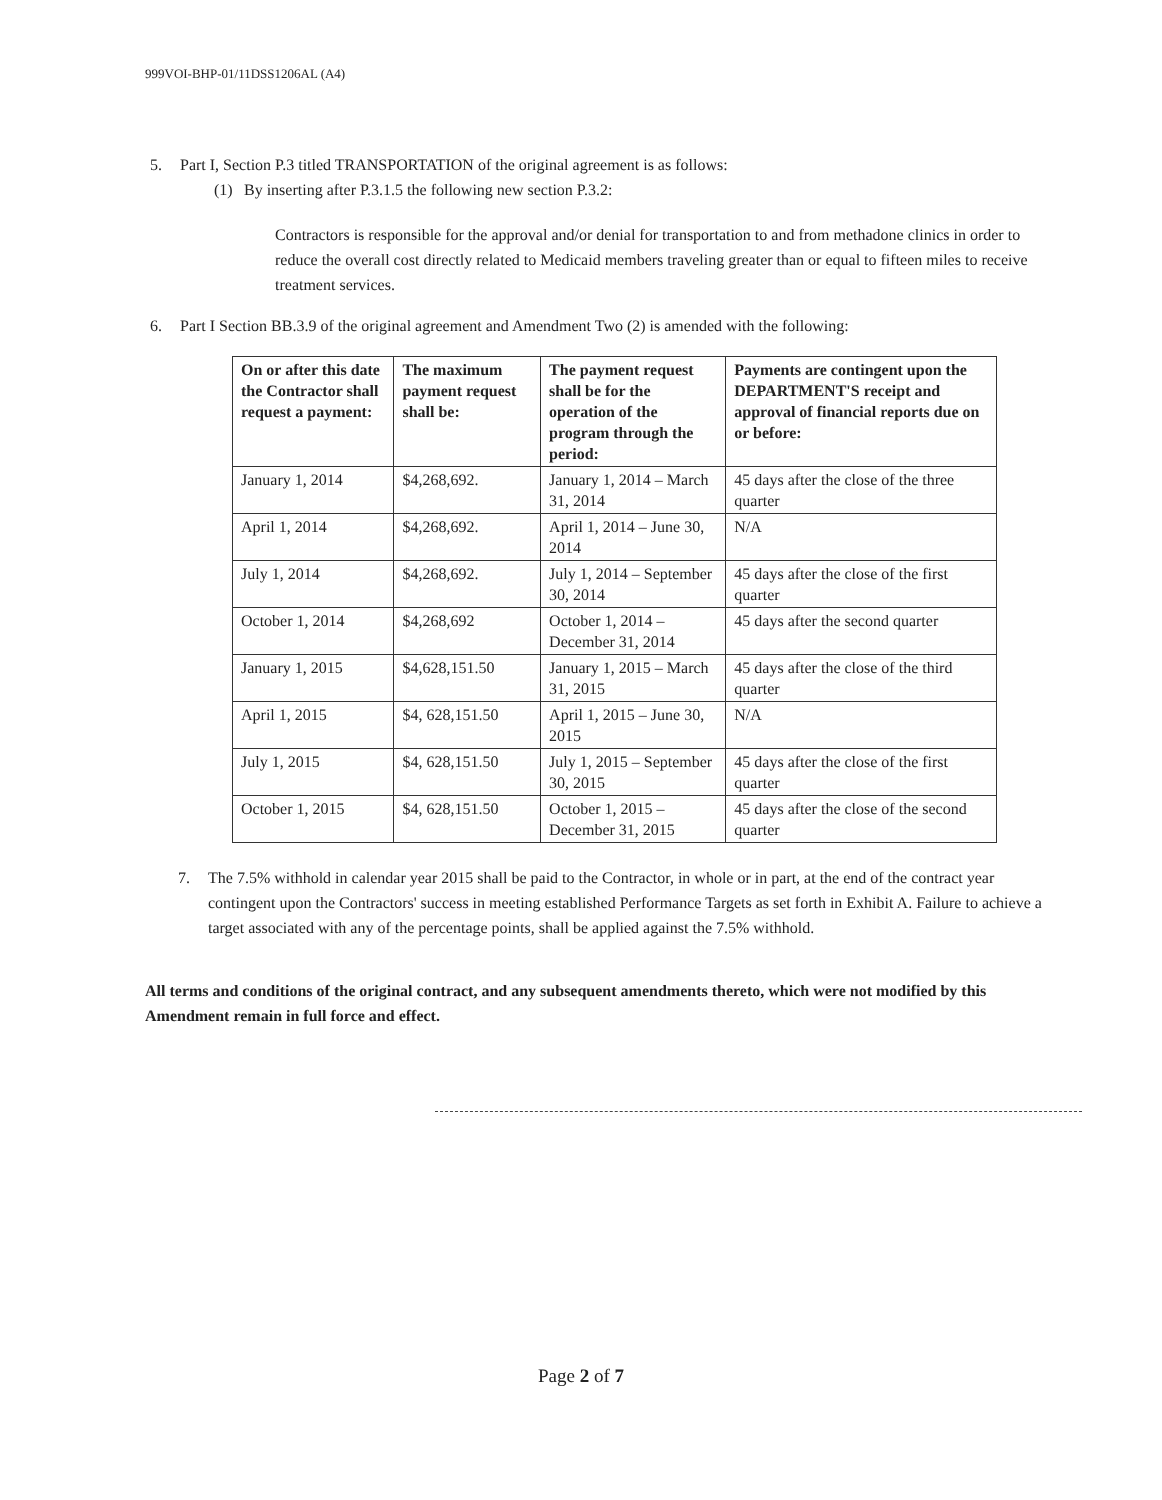999VOI-BHP-01/11DSS1206AL (A4)
5. Part I, Section P.3 titled TRANSPORTATION of the original agreement is as follows:
(1) By inserting after P.3.1.5 the following new section P.3.2:
Contractors is responsible for the approval and/or denial for transportation to and from methadone clinics in order to reduce the overall cost directly related to Medicaid members traveling greater than or equal to fifteen miles to receive treatment services.
6. Part I Section BB.3.9 of the original agreement and Amendment Two (2) is amended with the following:
| On or after this date the Contractor shall request a payment: | The maximum payment request shall be: | The payment request shall be for the operation of the program through the period: | Payments are contingent upon the DEPARTMENT'S receipt and approval of financial reports due on or before: |
| --- | --- | --- | --- |
| January 1, 2014 | $4,268,692. | January 1, 2014 – March 31, 2014 | 45 days after the close of the three quarter |
| April 1, 2014 | $4,268,692. | April 1, 2014 – June 30, 2014 | N/A |
| July 1, 2014 | $4,268,692. | July 1, 2014 – September 30, 2014 | 45 days after the close of the first quarter |
| October 1, 2014 | $4,268,692 | October 1, 2014 – December 31, 2014 | 45 days after the second quarter |
| January 1, 2015 | $4,628,151.50 | January 1, 2015 – March 31, 2015 | 45 days after the close of the third quarter |
| April 1, 2015 | $4, 628,151.50 | April 1, 2015 – June 30, 2015 | N/A |
| July 1, 2015 | $4, 628,151.50 | July 1, 2015 – September 30, 2015 | 45 days after the close of the first quarter |
| October 1, 2015 | $4, 628,151.50 | October 1, 2015 – December 31, 2015 | 45 days after the close of the second quarter |
7. The 7.5% withhold in calendar year 2015 shall be paid to the Contractor, in whole or in part, at the end of the contract year contingent upon the Contractors' success in meeting established Performance Targets as set forth in Exhibit A. Failure to achieve a target associated with any of the percentage points, shall be applied against the 7.5% withhold.
All terms and conditions of the original contract, and any subsequent amendments thereto, which were not modified by this Amendment remain in full force and effect.
Page 2 of 7